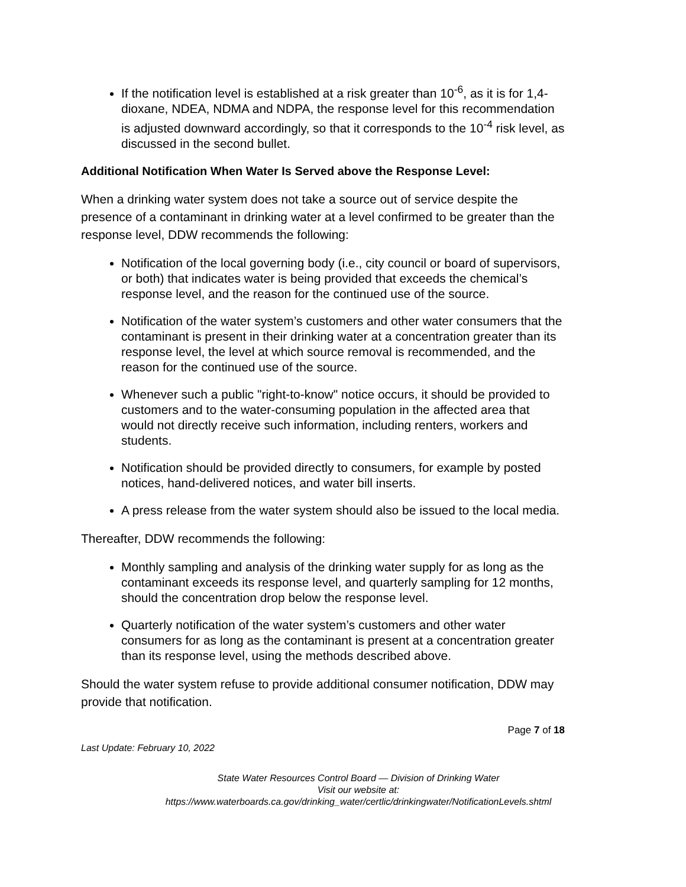If the notification level is established at a risk greater than 10<sup>-6</sup>, as it is for 1,4-dioxane, NDEA, NDMA and NDPA, the response level for this recommendation is adjusted downward accordingly, so that it corresponds to the 10<sup>-4</sup> risk level, as discussed in the second bullet.
Additional Notification When Water Is Served above the Response Level:
When a drinking water system does not take a source out of service despite the presence of a contaminant in drinking water at a level confirmed to be greater than the response level, DDW recommends the following:
Notification of the local governing body (i.e., city council or board of supervisors, or both) that indicates water is being provided that exceeds the chemical’s response level, and the reason for the continued use of the source.
Notification of the water system’s customers and other water consumers that the contaminant is present in their drinking water at a concentration greater than its response level, the level at which source removal is recommended, and the reason for the continued use of the source.
Whenever such a public "right-to-know" notice occurs, it should be provided to customers and to the water-consuming population in the affected area that would not directly receive such information, including renters, workers and students.
Notification should be provided directly to consumers, for example by posted notices, hand-delivered notices, and water bill inserts.
A press release from the water system should also be issued to the local media.
Thereafter, DDW recommends the following:
Monthly sampling and analysis of the drinking water supply for as long as the contaminant exceeds its response level, and quarterly sampling for 12 months, should the concentration drop below the response level.
Quarterly notification of the water system’s customers and other water consumers for as long as the contaminant is present at a concentration greater than its response level, using the methods described above.
Should the water system refuse to provide additional consumer notification, DDW may provide that notification.
Page 7 of 18
Last Update: February 10, 2022
State Water Resources Control Board — Division of Drinking Water
Visit our website at:
https://www.waterboards.ca.gov/drinking_water/certlic/drinkingwater/NotificationLevels.shtml